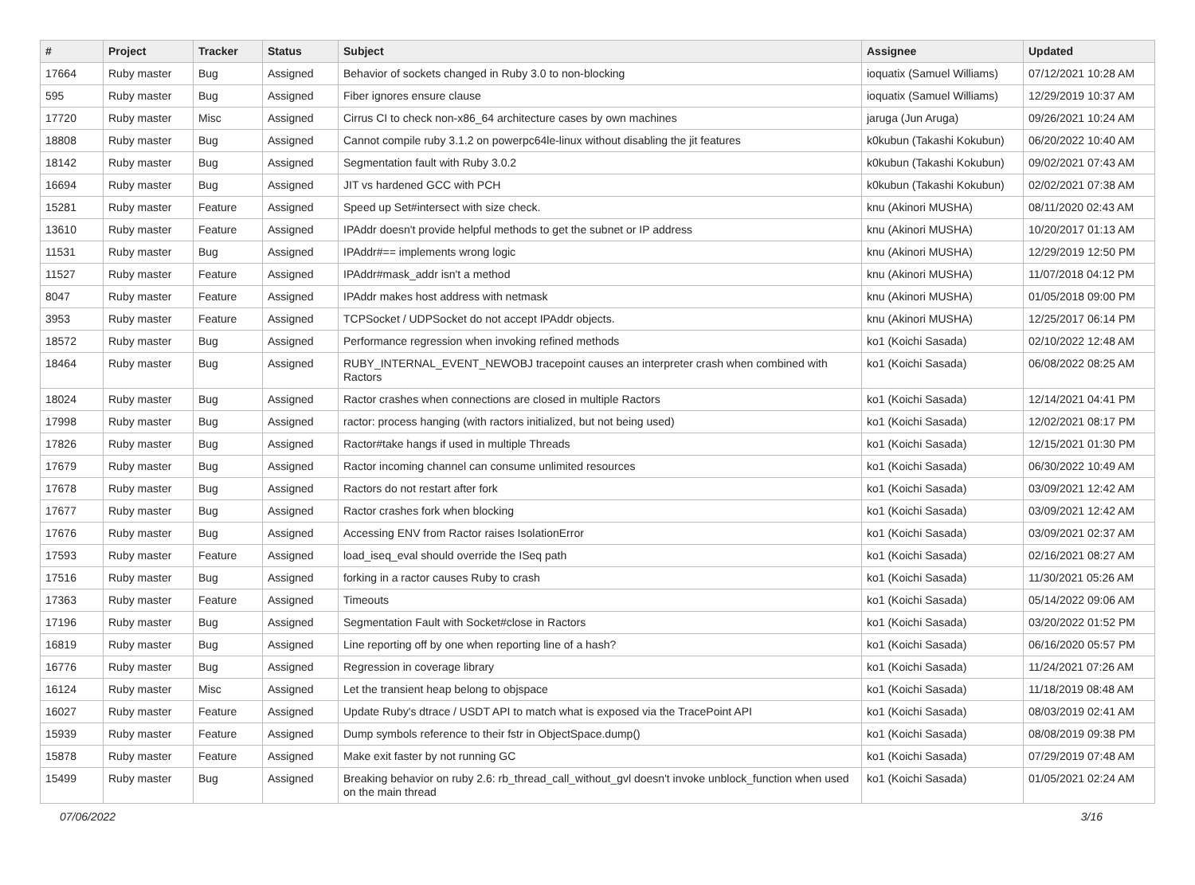| # | Project | Tracker | Status | Subject | Assignee | Updated |
| --- | --- | --- | --- | --- | --- | --- |
| 17664 | Ruby master | Bug | Assigned | Behavior of sockets changed in Ruby 3.0 to non-blocking | ioquatix (Samuel Williams) | 07/12/2021 10:28 AM |
| 595 | Ruby master | Bug | Assigned | Fiber ignores ensure clause | ioquatix (Samuel Williams) | 12/29/2019 10:37 AM |
| 17720 | Ruby master | Misc | Assigned | Cirrus CI to check non-x86_64 architecture cases by own machines | jaruga (Jun Aruga) | 09/26/2021 10:24 AM |
| 18808 | Ruby master | Bug | Assigned | Cannot compile ruby 3.1.2 on powerpc64le-linux without disabling the jit features | k0kubun (Takashi Kokubun) | 06/20/2022 10:40 AM |
| 18142 | Ruby master | Bug | Assigned | Segmentation fault with Ruby 3.0.2 | k0kubun (Takashi Kokubun) | 09/02/2021 07:43 AM |
| 16694 | Ruby master | Bug | Assigned | JIT vs hardened GCC with PCH | k0kubun (Takashi Kokubun) | 02/02/2021 07:38 AM |
| 15281 | Ruby master | Feature | Assigned | Speed up Set#intersect with size check. | knu (Akinori MUSHA) | 08/11/2020 02:43 AM |
| 13610 | Ruby master | Feature | Assigned | IPAddr doesn't provide helpful methods to get the subnet or IP address | knu (Akinori MUSHA) | 10/20/2017 01:13 AM |
| 11531 | Ruby master | Bug | Assigned | IPAddr#== implements wrong logic | knu (Akinori MUSHA) | 12/29/2019 12:50 PM |
| 11527 | Ruby master | Feature | Assigned | IPAddr#mask_addr isn't a method | knu (Akinori MUSHA) | 11/07/2018 04:12 PM |
| 8047 | Ruby master | Feature | Assigned | IPAddr makes host address with netmask | knu (Akinori MUSHA) | 01/05/2018 09:00 PM |
| 3953 | Ruby master | Feature | Assigned | TCPSocket / UDPSocket do not accept IPAddr objects. | knu (Akinori MUSHA) | 12/25/2017 06:14 PM |
| 18572 | Ruby master | Bug | Assigned | Performance regression when invoking refined methods | ko1 (Koichi Sasada) | 02/10/2022 12:48 AM |
| 18464 | Ruby master | Bug | Assigned | RUBY_INTERNAL_EVENT_NEWOBJ tracepoint causes an interpreter crash when combined with Ractors | ko1 (Koichi Sasada) | 06/08/2022 08:25 AM |
| 18024 | Ruby master | Bug | Assigned | Ractor crashes when connections are closed in multiple Ractors | ko1 (Koichi Sasada) | 12/14/2021 04:41 PM |
| 17998 | Ruby master | Bug | Assigned | ractor: process hanging (with ractors initialized, but not being used) | ko1 (Koichi Sasada) | 12/02/2021 08:17 PM |
| 17826 | Ruby master | Bug | Assigned | Ractor#take hangs if used in multiple Threads | ko1 (Koichi Sasada) | 12/15/2021 01:30 PM |
| 17679 | Ruby master | Bug | Assigned | Ractor incoming channel can consume unlimited resources | ko1 (Koichi Sasada) | 06/30/2022 10:49 AM |
| 17678 | Ruby master | Bug | Assigned | Ractors do not restart after fork | ko1 (Koichi Sasada) | 03/09/2021 12:42 AM |
| 17677 | Ruby master | Bug | Assigned | Ractor crashes fork when blocking | ko1 (Koichi Sasada) | 03/09/2021 12:42 AM |
| 17676 | Ruby master | Bug | Assigned | Accessing ENV from Ractor raises IsolationError | ko1 (Koichi Sasada) | 03/09/2021 02:37 AM |
| 17593 | Ruby master | Feature | Assigned | load_iseq_eval should override the ISeq path | ko1 (Koichi Sasada) | 02/16/2021 08:27 AM |
| 17516 | Ruby master | Bug | Assigned | forking in a ractor causes Ruby to crash | ko1 (Koichi Sasada) | 11/30/2021 05:26 AM |
| 17363 | Ruby master | Feature | Assigned | Timeouts | ko1 (Koichi Sasada) | 05/14/2022 09:06 AM |
| 17196 | Ruby master | Bug | Assigned | Segmentation Fault with Socket#close in Ractors | ko1 (Koichi Sasada) | 03/20/2022 01:52 PM |
| 16819 | Ruby master | Bug | Assigned | Line reporting off by one when reporting line of a hash? | ko1 (Koichi Sasada) | 06/16/2020 05:57 PM |
| 16776 | Ruby master | Bug | Assigned | Regression in coverage library | ko1 (Koichi Sasada) | 11/24/2021 07:26 AM |
| 16124 | Ruby master | Misc | Assigned | Let the transient heap belong to objspace | ko1 (Koichi Sasada) | 11/18/2019 08:48 AM |
| 16027 | Ruby master | Feature | Assigned | Update Ruby's dtrace / USDT API to match what is exposed via the TracePoint API | ko1 (Koichi Sasada) | 08/03/2019 02:41 AM |
| 15939 | Ruby master | Feature | Assigned | Dump symbols reference to their fstr in ObjectSpace.dump() | ko1 (Koichi Sasada) | 08/08/2019 09:38 PM |
| 15878 | Ruby master | Feature | Assigned | Make exit faster by not running GC | ko1 (Koichi Sasada) | 07/29/2019 07:48 AM |
| 15499 | Ruby master | Bug | Assigned | Breaking behavior on ruby 2.6: rb_thread_call_without_gvl doesn't invoke unblock_function when used on the main thread | ko1 (Koichi Sasada) | 01/05/2021 02:24 AM |
07/06/2022 3/16